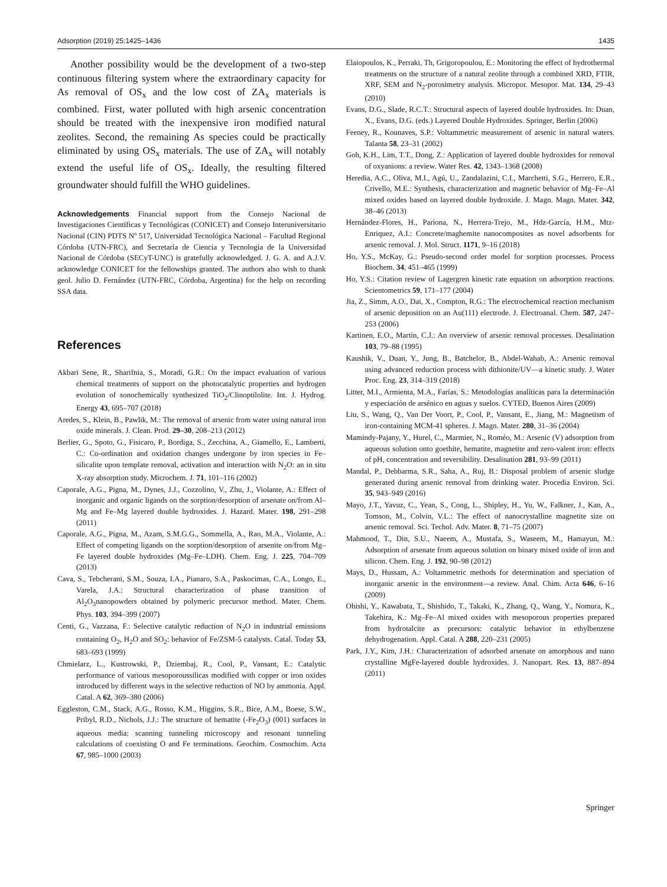Adsorption (2019) 25:1425–1436 1435
Another possibility would be the development of a two-step continuous filtering system where the extraordinary capacity for As removal of OS<sub>x</sub> and the low cost of ZA<sub>x</sub> materials is combined. First, water polluted with high arsenic concentration should be treated with the inexpensive iron modified natural zeolites. Second, the remaining As species could be practically eliminated by using OS<sub>x</sub> materials. The use of ZA<sub>x</sub> will notably extend the useful life of OS<sub>x</sub>. Ideally, the resulting filtered groundwater should fulfill the WHO guidelines.
Acknowledgements Financial support from the Consejo Nacional de Investigaciones Científicas y Tecnológicas (CONICET) and Consejo Interuniversitario Nacional (CIN) PDTS Nº 517, Universidad Tecnológica Nacional – Facultad Regional Córdoba (UTN-FRC), and Secretaría de Ciencia y Tecnología de la Universidad Nacional de Córdoba (SECyT-UNC) is gratefully acknowledged. J. G. A. and A.J.V. acknowledge CONICET for the fellowships granted. The authors also wish to thank geol. Julio D. Fernández (UTN-FRC, Córdoba, Argentina) for the help on recording SSA data.
References
Akbari Sene, R., Sharifnia, S., Moradi, G.R.: On the impact evaluation of various chemical treatments of support on the photocatalytic properties and hydrogen evolution of sonochemically synthesized TiO<sub>2</sub>/Clinoptilolite. Int. J. Hydrog. Energy 43, 695–707 (2018)
Aredes, S., Klein, B., Pawlik, M.: The removal of arsenic from water using natural iron oxide minerals. J. Clean. Prod. 29–30, 208–213 (2012)
Berlier, G., Spoto, G., Fisicaro, P., Bordiga, S., Zecchina, A., Giamello, E., Lamberti, C.: Co-ordination and oxidation changes undergone by iron species in Fe–silicalite upon template removal, activation and interaction with N<sub>2</sub>O: an in situ X-ray absorption study. Microchem. J. 71, 101–116 (2002)
Caporale, A.G., Pigna, M., Dynes, J.J., Cozzolino, V., Zhu, J., Violante, A.: Effect of inorganic and organic ligands on the sorption/desorption of arsenate on/from Al–Mg and Fe–Mg layered double hydroxides. J. Hazard. Mater. 198, 291–298 (2011)
Caporale, A.G., Pigna, M., Azam, S.M.G.G., Sommella, A., Rao, M.A., Violante, A.: Effect of competing ligands on the sorption/desorption of arsenite on/from Mg–Fe layered double hydroxides (Mg–Fe–LDH). Chem. Eng. J. 225, 704–709 (2013)
Cava, S., Tebcherani, S.M., Souza, I.A., Pianaro, S.A., Paskocimas, C.A., Longo, E., Varela, J.A.: Structural characterization of phase transition of Al<sub>2</sub>O<sub>3</sub>nanopowders obtained by polymeric precursor method. Mater. Chem. Phys. 103, 394–399 (2007)
Centi, G., Vazzana, F.: Selective catalytic reduction of N<sub>2</sub>O in industrial emissions containing O<sub>2</sub>, H<sub>2</sub>O and SO<sub>2</sub>: behavior of Fe/ZSM-5 catalysts. Catal. Today 53, 683–693 (1999)
Chmielarz, L., Kustrowski, P., Dziembaj, R., Cool, P., Vansant, E.: Catalytic performance of various mesoporoussilicas modified with copper or iron oxides introduced by different ways in the selective reduction of NO by ammonia. Appl. Catal. A 62, 369–380 (2006)
Eggleston, C.M., Stack, A.G., Rosso, K.M., Higgins, S.R., Bice, A.M., Boese, S.W., Pribyl, R.D., Nichols, J.J.: The structure of hematite (-Fe<sub>2</sub>O<sub>3</sub>) (001) surfaces in aqueous media: scanning tunneling microscopy and resonant tunneling calculations of coexisting O and Fe terminations. Geochim. Cosmochim. Acta 67, 985–1000 (2003)
Elaiopoulos, K., Perraki, Th, Grigoropoulou, E.: Monitoring the effect of hydrothermal treatments on the structure of a natural zeolite through a combined XRD, FTIR, XRF, SEM and N<sub>2</sub>-porosimetry analysis. Micropor. Mesopor. Mat. 134, 29–43 (2010)
Evans, D.G., Slade, R.C.T.: Structural aspects of layered double hydroxides. In: Duan, X., Evans, D.G. (eds.) Layered Double Hydroxides. Springer, Berlin (2006)
Feeney, R., Kounaves, S.P.: Voltammetric measurement of arsenic in natural waters. Talanta 58, 23–31 (2002)
Goh, K.H., Lim, T.T., Dong, Z.: Application of layered double hydroxides for removal of oxyanions: a review. Water Res. 42, 1343–1368 (2008)
Heredia, A.C., Oliva, M.I., Agú, U., Zandalazini, C.I., Marchetti, S.G., Herrero, E.R., Crivello, M.E.: Synthesis, characterization and magnetic behavior of Mg–Fe–Al mixed oxides based on layered double hydroxide. J. Magn. Magn. Mater. 342, 38–46 (2013)
Hernández-Flores, H., Pariona, N., Herrera-Trejo, M., Hdz-García, H.M., Mtz-Enriquez, A.I.: Concrete/maghemite nanocomposites as novel adsorbents for arsenic removal. J. Mol. Struct. 1171, 9–16 (2018)
Ho, Y.S., McKay, G.: Pseudo-second order model for sorption processes. Process Biochem. 34, 451–465 (1999)
Ho, Y.S.: Citation review of Lagergren kinetic rate equation on adsorption reactions. Scientometrics 59, 171–177 (2004)
Jia, Z., Simm, A.O., Dai, X., Compton, R.G.: The electrochemical reaction mechanism of arsenic deposition on an Au(111) electrode. J. Electroanal. Chem. 587, 247–253 (2006)
Kartinen, E.O., Martin, C.J.: An overview of arsenic removal processes. Desalination 103, 79–88 (1995)
Kaushik, V., Duan, Y., Jung, B., Batchelor, B., Abdel-Wahab, A.: Arsenic removal using advanced reduction process with dithionite/UV—a kinetic study. J. Water Proc. Eng. 23, 314–319 (2018)
Litter, M.I., Armienta, M.A., Farías, S.: Metodologías analíticas para la determinación y especiación de arsénico en aguas y suelos. CYTED, Buenos Aires (2009)
Liu, S., Wang, Q., Van Der Voort, P., Cool, P., Vansant, E., Jiang, M.: Magnetism of iron-containing MCM-41 spheres. J. Magn. Mater. 280, 31–36 (2004)
Mamindy-Pajany, Y., Hurel, C., Marmier, N., Roméo, M.: Arsenic (V) adsorption from aqueous solution onto goethite, hematite, magnetite and zero-valent iron: effects of pH, concentration and reversibility. Desalination 281, 93–99 (2011)
Mandal, P., Debbarma, S.R., Saha, A., Ruj, B.: Disposal problem of arsenic sludge generated during arsenic removal from drinking water. Procedia Environ. Sci. 35, 943–949 (2016)
Mayo, J.T., Yavuz, C., Yean, S., Cong, L., Shipley, H., Yu, W., Falkner, J., Kan, A., Tomson, M., Colvin, V.L.: The effect of nanocrystalline magnetite size on arsenic removal. Sci. Techol. Adv. Mater. 8, 71–75 (2007)
Mahmood, T., Din, S.U., Naeem, A., Mustafa, S., Waseem, M., Hamayun, M.: Adsorption of arsenate from aqueous solution on binary mixed oxide of iron and silicon. Chem. Eng. J. 192, 90–98 (2012)
Mays, D., Hussam, A.: Voltammetric methods for determination and speciation of inorganic arsenic in the environment—a review. Anal. Chim. Acta 646, 6–16 (2009)
Ohishi, Y., Kawabata, T., Shishido, T., Takaki, K., Zhang, Q., Wang, Y., Nomura, K., Takehira, K.: Mg–Fe–Al mixed oxides with mesoporous properties prepared from hydrotalcite as precursors: catalytic behavior in ethylbenzene dehydrogenation. Appl. Catal. A 288, 220–231 (2005)
Park, J.Y., Kim, J.H.: Characterization of adsorbed arsenate on amorphous and nano crystalline MgFe-layered double hydroxides. J. Nanopart. Res. 13, 887–894 (2011)
Springer